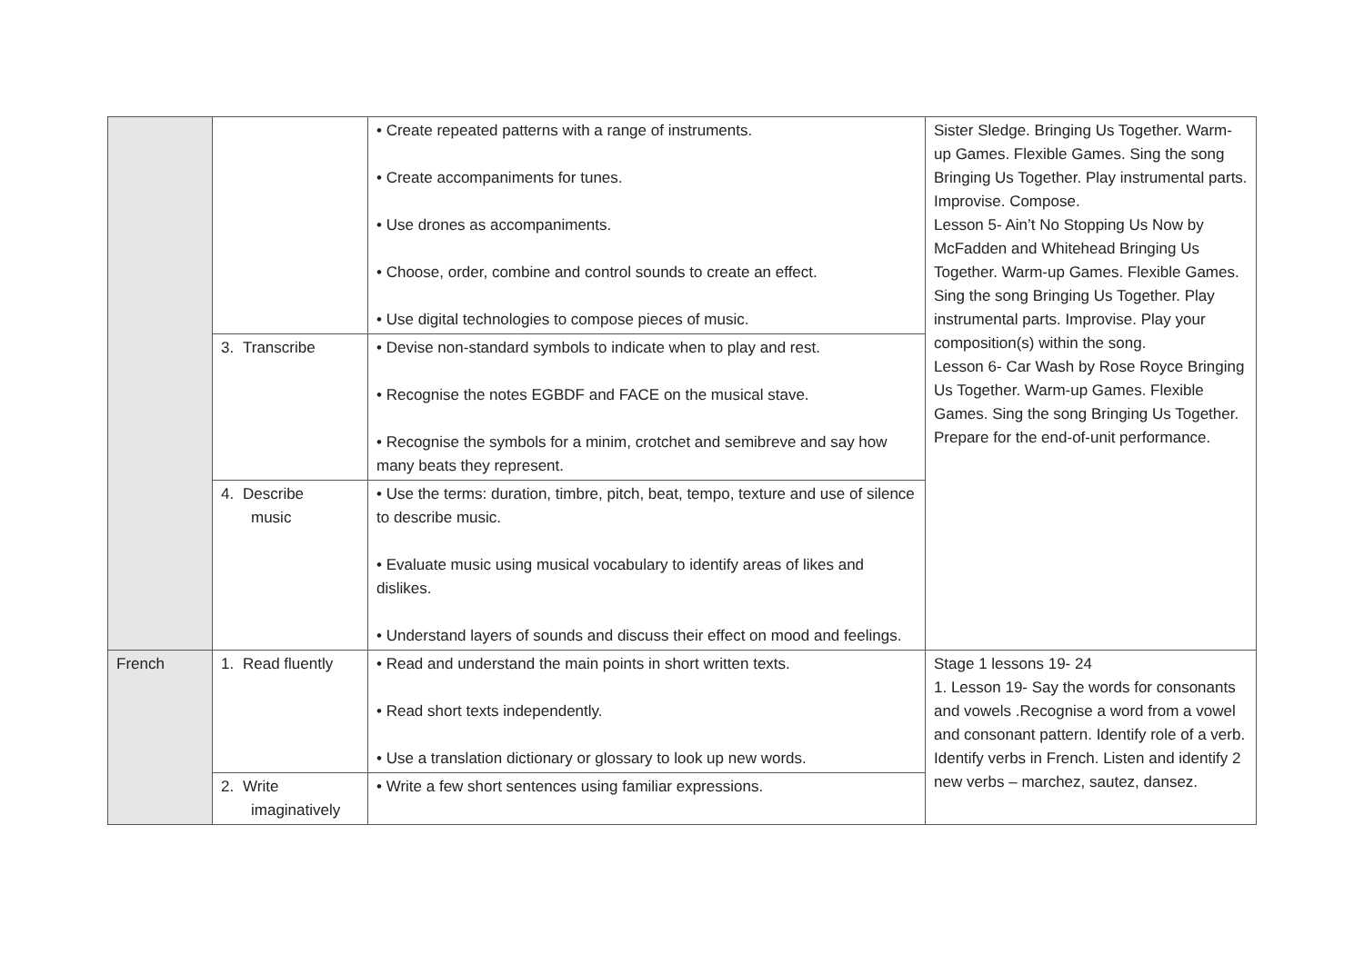| | | • Create repeated patterns with a range of instruments. • Create accompaniments for tunes. • Use drones as accompaniments. • Choose, order, combine and control sounds to create an effect. • Use digital technologies to compose pieces of music. | Sister Sledge. Bringing Us Together. Warm-up Games. Flexible Games. Sing the song Bringing Us Together. Play instrumental parts. Improvise. Compose. Lesson 5- Ain’t No Stopping Us Now by McFadden and Whitehead Bringing Us Together. Warm-up Games. Flexible Games. Sing the song Bringing Us Together. Play instrumental parts. Improvise. Play your composition(s) within the song. Lesson 6- Car Wash by Rose Royce Bringing Us Together. Warm-up Games. Flexible Games. Sing the song Bringing Us Together. Prepare for the end-of-unit performance. |
| | 3. Transcribe | • Devise non-standard symbols to indicate when to play and rest. • Recognise the notes EGBDF and FACE on the musical stave. • Recognise the symbols for a minim, crotchet and semibreve and say how many beats they represent. | |
| | 4. Describe music | • Use the terms: duration, timbre, pitch, beat, tempo, texture and use of silence to describe music. • Evaluate music using musical vocabulary to identify areas of likes and dislikes. • Understand layers of sounds and discuss their effect on mood and feelings. | |
| French | 1. Read fluently | • Read and understand the main points in short written texts. • Read short texts independently. • Use a translation dictionary or glossary to look up new words. | Stage 1 lessons 19- 24 1. Lesson 19- Say the words for consonants and vowels .Recognise a word from a vowel and consonant pattern. Identify role of a verb. Identify verbs in French. Listen and identify 2 new verbs – marchez, sautez, dansez. |
| | 2. Write imaginatively | • Write a few short sentences using familiar expressions. | |